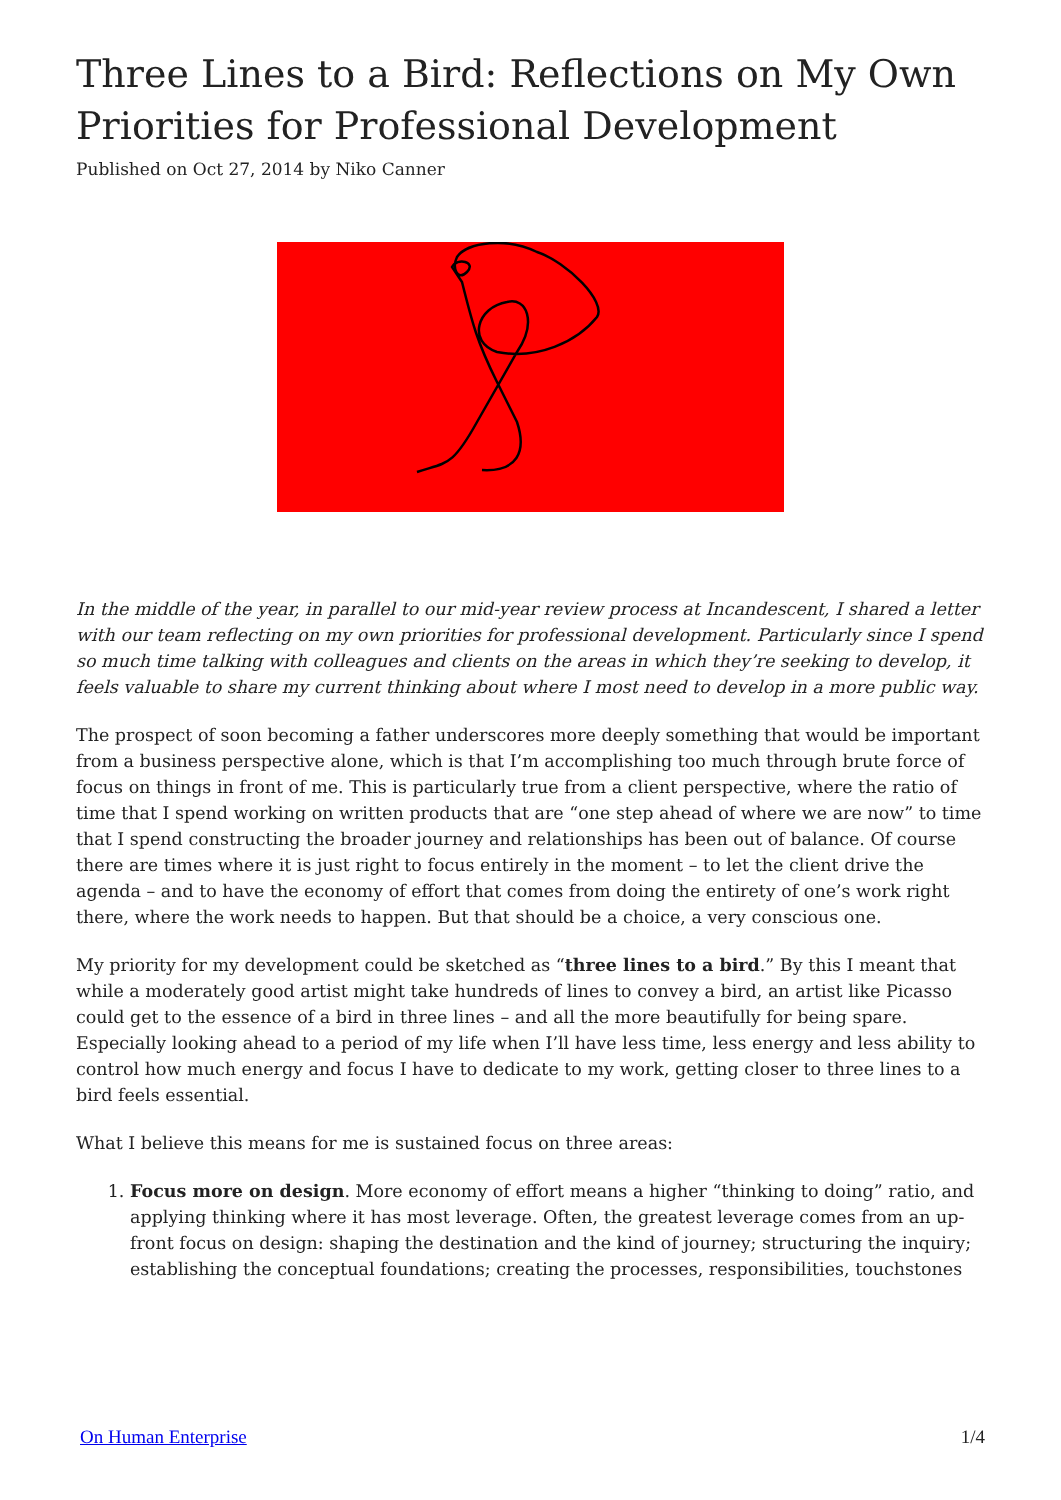Three Lines to a Bird: Reflections on My Own Priorities for Professional Development
Published on Oct 27, 2014 by Niko Canner
In the middle of the year, in parallel to our mid-year review process at Incandescent, I shared a letter with our team reflecting on my own priorities for professional development. Particularly since I spend so much time talking with colleagues and clients on the areas in which they’re seeking to develop, it feels valuable to share my current thinking about where I most need to develop in a more public way.
The prospect of soon becoming a father underscores more deeply something that would be important from a business perspective alone, which is that I’m accomplishing too much through brute force of focus on things in front of me. This is particularly true from a client perspective, where the ratio of time that I spend working on written products that are “one step ahead of where we are now” to time that I spend constructing the broader journey and relationships has been out of balance. Of course there are times where it is just right to focus entirely in the moment – to let the client drive the agenda – and to have the economy of effort that comes from doing the entirety of one’s work right there, where the work needs to happen. But that should be a choice, a very conscious one.
My priority for my development could be sketched as “three lines to a bird.” By this I meant that while a moderately good artist might take hundreds of lines to convey a bird, an artist like Picasso could get to the essence of a bird in three lines – and all the more beautifully for being spare. Especially looking ahead to a period of my life when I’ll have less time, less energy and less ability to control how much energy and focus I have to dedicate to my work, getting closer to three lines to a bird feels essential.
What I believe this means for me is sustained focus on three areas:
1. Focus more on design. More economy of effort means a higher “thinking to doing” ratio, and applying thinking where it has most leverage. Often, the greatest leverage comes from an up-front focus on design: shaping the destination and the kind of journey; structuring the inquiry; establishing the conceptual foundations; creating the processes, responsibilities, touchstones
On Human Enterprise 1/4